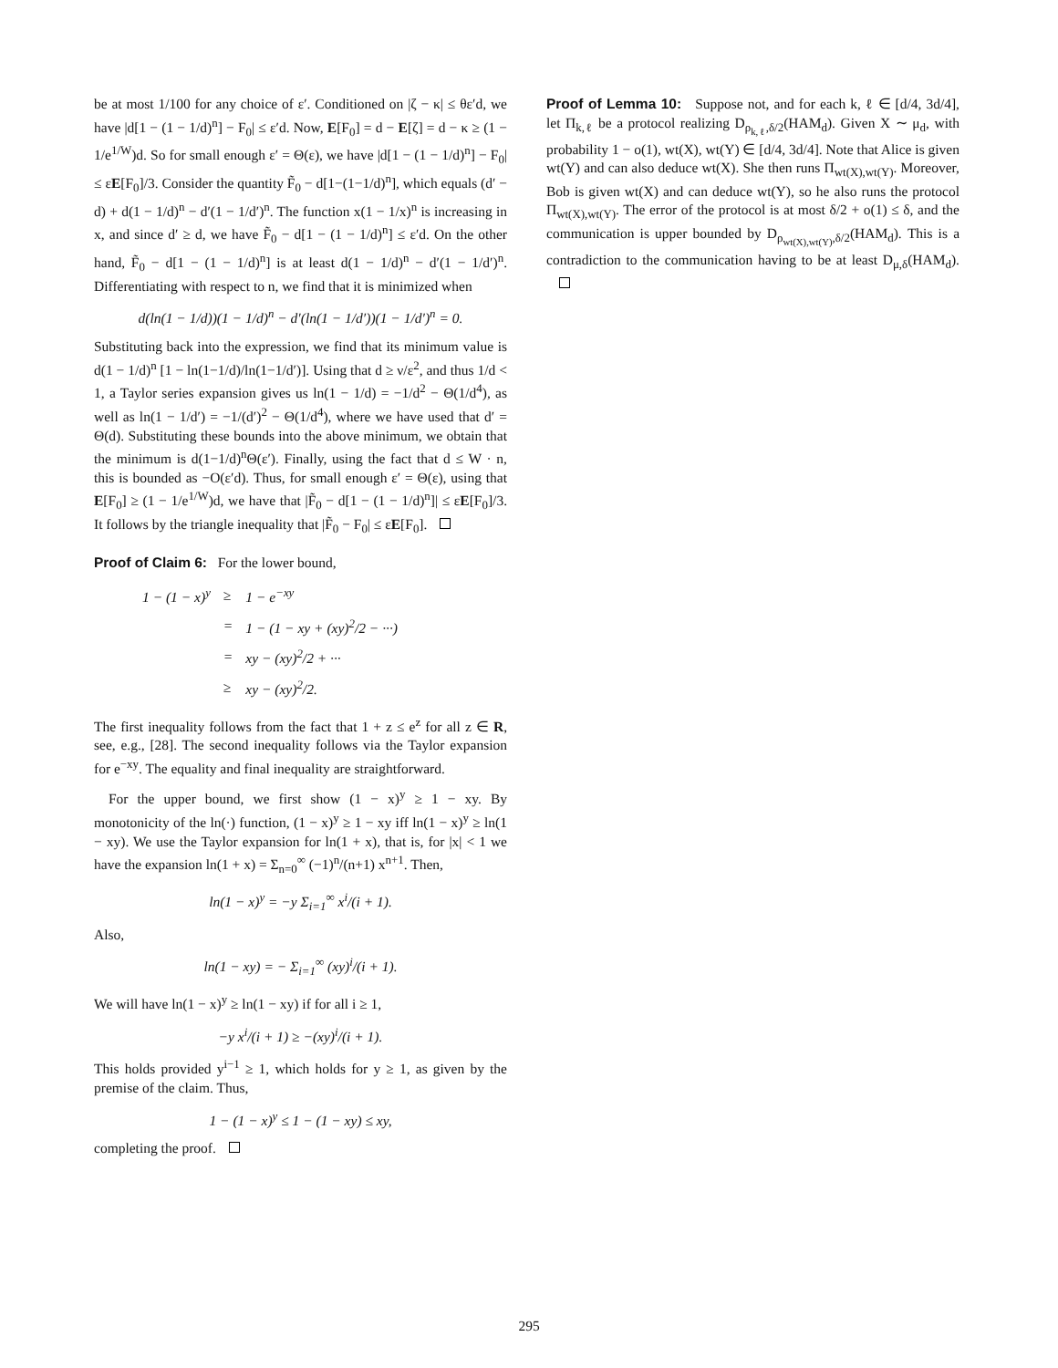be at most 1/100 for any choice of ε′. Conditioned on |ζ − κ| ≤ θε′d, we have |d[1 − (1 − 1/d)<sup>n</sup>] − F<sub>0</sub>| ≤ ε′d. Now, E[F<sub>0</sub>] = d − E[ζ] = d − κ ≥ (1 − 1/e<sup>1/W</sup>)d. So for small enough ε′ = Θ(ε), we have |d[1 − (1 − 1/d)<sup>n</sup>] − F<sub>0</sub>| ≤ εE[F<sub>0</sub>]/3. Consider the quantity F̃<sub>0</sub> − d[1−(1−1/d)<sup>n</sup>], which equals (d′ − d) + d(1 − 1/d)<sup>n</sup> − d′(1 − 1/d′)<sup>n</sup>. The function x(1 − 1/x)<sup>n</sup> is increasing in x, and since d′ ≥ d, we have F̃<sub>0</sub> − d[1 − (1 − 1/d)<sup>n</sup>] ≤ ε′d. On the other hand, F̃<sub>0</sub> − d[1 − (1 − 1/d)<sup>n</sup>] is at least d(1 − 1/d)<sup>n</sup> − d′(1 − 1/d′)<sup>n</sup>. Differentiating with respect to n, we find that it is minimized when
d(ln(1 − 1/d))(1 − 1/d)<sup>n</sup> − d′(ln(1 − 1/d′))(1 − 1/d′)<sup>n</sup> = 0.
Substituting back into the expression, we find that its minimum value is d(1 − 1/d)<sup>n</sup> [1 − ln(1−1/d)/ln(1−1/d′)]. Using that d ≥ ν/ε<sup>2</sup>, and thus 1/d < 1, a Taylor series expansion gives us ln(1 − 1/d) = −1/d<sup>2</sup> − Θ(1/d<sup>4</sup>), as well as ln(1 − 1/d′) = −1/(d′)<sup>2</sup> − Θ(1/d<sup>4</sup>), where we have used that d′ = Θ(d). Substituting these bounds into the above minimum, we obtain that the minimum is d(1−1/d)<sup>n</sup>Θ(ε′). Finally, using the fact that d ≤ W · n, this is bounded as −O(ε′d). Thus, for small enough ε′ = Θ(ε), using that E[F<sub>0</sub>] ≥ (1 − 1/e<sup>1/W</sup>)d, we have that |F̃<sub>0</sub> − d[1 − (1 − 1/d)<sup>n</sup>]| ≤ εE[F<sub>0</sub>]/3. It follows by the triangle inequality that |F̃<sub>0</sub> − F<sub>0</sub>| ≤ εE[F<sub>0</sub>].
Proof of Claim 6: For the lower bound,
| 1 − (1 − x)<sup>y</sup> | ≥ | 1 − e<sup>−xy</sup> |
| | = | 1 − (1 − xy + (xy)<sup>2</sup>/2 − ···) |
| | = | xy − (xy)<sup>2</sup>/2 + ··· |
| | ≥ | xy − (xy)<sup>2</sup>/2. |
The first inequality follows from the fact that 1 + z ≤ e<sup>z</sup> for all z ∈ R, see, e.g., [28]. The second inequality follows via the Taylor expansion for e<sup>−xy</sup>. The equality and final inequality are straightforward.
For the upper bound, we first show (1 − x)<sup>y</sup> ≥ 1 − xy. By monotonicity of the ln(·) function, (1 − x)<sup>y</sup> ≥ 1 − xy iff ln(1 − x)<sup>y</sup> ≥ ln(1 − xy). We use the Taylor expansion for ln(1 + x), that is, for |x| < 1 we have the expansion ln(1 + x) = Σ<sub>n=0</sub><sup>∞</sup> (−1)<sup>n</sup>/(n+1) x<sup>n+1</sup>. Then,
ln(1 − x)<sup>y</sup> = −y Σ<sub>i=1</sub><sup>∞</sup> x<sup>i</sup>/(i + 1).
Also,
ln(1 − xy) = − Σ<sub>i=1</sub><sup>∞</sup> (xy)<sup>i</sup>/(i + 1).
We will have ln(1 − x)<sup>y</sup> ≥ ln(1 − xy) if for all i ≥ 1,
−y x<sup>i</sup>/(i + 1) ≥ −(xy)<sup>i</sup>/(i + 1).
This holds provided y<sup>i−1</sup> ≥ 1, which holds for y ≥ 1, as given by the premise of the claim. Thus,
1 − (1 − x)<sup>y</sup> ≤ 1 − (1 − xy) ≤ xy,
completing the proof.
Proof of Lemma 10: Suppose not, and for each k, ℓ ∈ [d/4, 3d/4], let Π<sub>k,ℓ</sub> be a protocol realizing D<sub>ρ<sub>k,ℓ</sub>,δ/2</sub>(HAM<sub>d</sub>). Given X ∼ μ<sub>d</sub>, with probability 1 − o(1), wt(X), wt(Y) ∈ [d/4, 3d/4]. Note that Alice is given wt(Y) and can also deduce wt(X). She then runs Π<sub>wt(X),wt(Y)</sub>. Moreover, Bob is given wt(X) and can deduce wt(Y), so he also runs the protocol Π<sub>wt(X),wt(Y)</sub>. The error of the protocol is at most δ/2 + o(1) ≤ δ, and the communication is upper bounded by D<sub>ρ<sub>wt(X),wt(Y)</sub>,δ/2</sub>(HAM<sub>d</sub>). This is a contradiction to the communication having to be at least D<sub>μ,δ</sub>(HAM<sub>d</sub>).
295